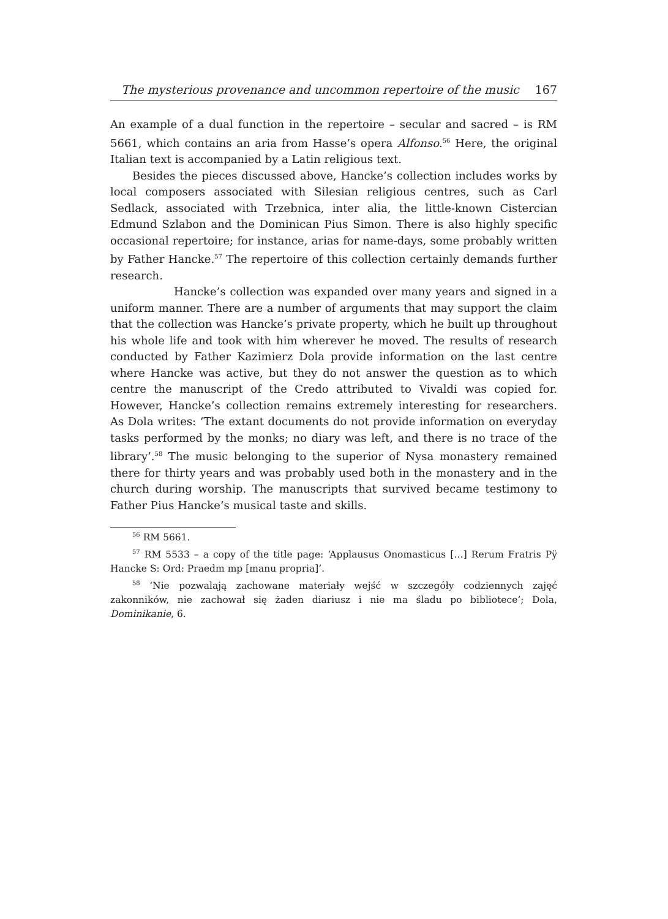The mysterious provenance and uncommon repertoire of the music 167
An example of a dual function in the repertoire – secular and sacred – is RM 5661, which contains an aria from Hasse’s opera Alfonso.<sup>56</sup> Here, the original Italian text is accompanied by a Latin religious text.
Besides the pieces discussed above, Hancke’s collection includes works by local composers associated with Silesian religious centres, such as Carl Sedlack, associated with Trzebnica, inter alia, the little-known Cistercian Edmund Szlabon and the Dominican Pius Simon. There is also highly specific occasional repertoire; for instance, arias for name-days, some probably written by Father Hancke.<sup>57</sup> The repertoire of this collection certainly demands further research.
Hancke’s collection was expanded over many years and signed in a uniform manner. There are a number of arguments that may support the claim that the collection was Hancke’s private property, which he built up throughout his whole life and took with him wherever he moved. The results of research conducted by Father Kazimierz Dola provide information on the last centre where Hancke was active, but they do not answer the question as to which centre the manuscript of the Credo attributed to Vivaldi was copied for. However, Hancke’s collection remains extremely interesting for researchers. As Dola writes: ‘The extant documents do not provide information on everyday tasks performed by the monks; no diary was left, and there is no trace of the library’.<sup>58</sup> The music belonging to the superior of Nysa monastery remained there for thirty years and was probably used both in the monastery and in the church during worship. The manuscripts that survived became testimony to Father Pius Hancke’s musical taste and skills.
<sup>56</sup> RM 5661.
<sup>57</sup> RM 5533 – a copy of the title page: ‘Applausus Onomasticus […] Rerum Fratris Pÿ Hancke S: Ord: Praedm mp [manu propria]’.
<sup>58</sup> ‘Nie pozwalają zachowane materiały wejść w szczegóły codziennych zajęć zakonników, nie zachował się żaden diariusz i nie ma śladu po bibliotece’; Dola, Dominikanie, 6.